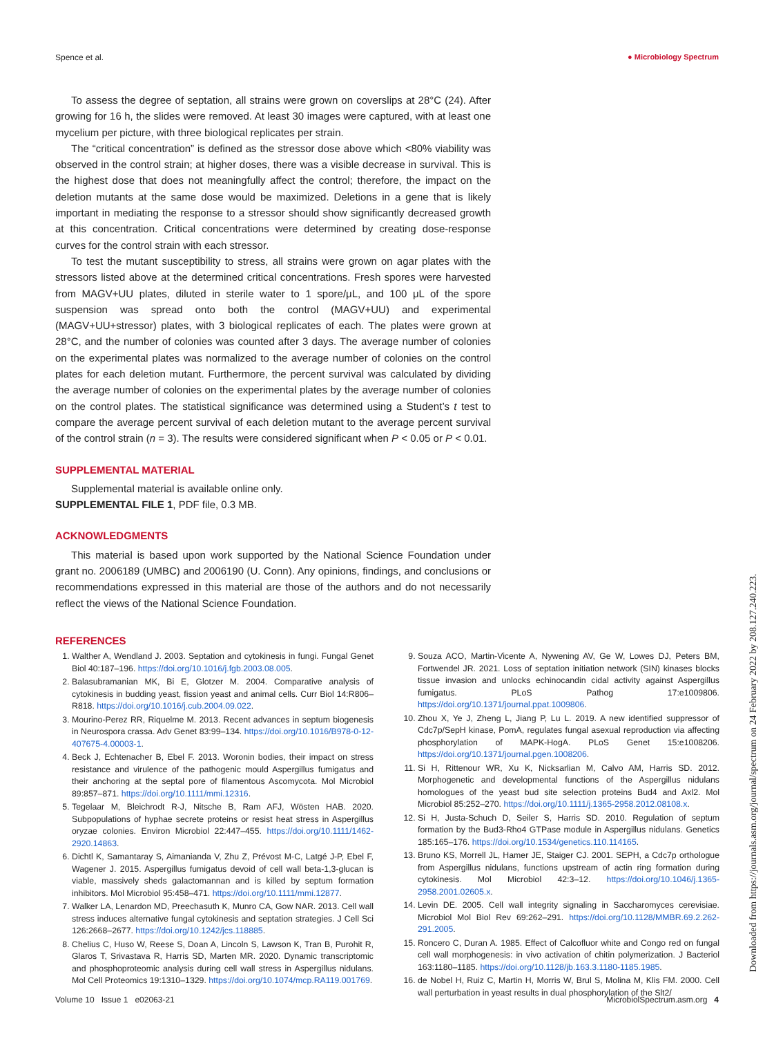Spence et al. ● Microbiology Spectrum
To assess the degree of septation, all strains were grown on coverslips at 28°C (24). After growing for 16 h, the slides were removed. At least 30 images were captured, with at least one mycelium per picture, with three biological replicates per strain.
The “critical concentration” is defined as the stressor dose above which <80% viability was observed in the control strain; at higher doses, there was a visible decrease in survival. This is the highest dose that does not meaningfully affect the control; therefore, the impact on the deletion mutants at the same dose would be maximized. Deletions in a gene that is likely important in mediating the response to a stressor should show significantly decreased growth at this concentration. Critical concentrations were determined by creating dose-response curves for the control strain with each stressor.
To test the mutant susceptibility to stress, all strains were grown on agar plates with the stressors listed above at the determined critical concentrations. Fresh spores were harvested from MAGV+UU plates, diluted in sterile water to 1 spore/μL, and 100 μL of the spore suspension was spread onto both the control (MAGV+UU) and experimental (MAGV+UU+stressor) plates, with 3 biological replicates of each. The plates were grown at 28°C, and the number of colonies was counted after 3 days. The average number of colonies on the experimental plates was normalized to the average number of colonies on the control plates for each deletion mutant. Furthermore, the percent survival was calculated by dividing the average number of colonies on the experimental plates by the average number of colonies on the control plates. The statistical significance was determined using a Student’s t test to compare the average percent survival of each deletion mutant to the average percent survival of the control strain (n = 3). The results were considered significant when P < 0.05 or P < 0.01.
SUPPLEMENTAL MATERIAL
Supplemental material is available online only.
SUPPLEMENTAL FILE 1, PDF file, 0.3 MB.
ACKNOWLEDGMENTS
This material is based upon work supported by the National Science Foundation under grant no. 2006189 (UMBC) and 2006190 (U. Conn). Any opinions, findings, and conclusions or recommendations expressed in this material are those of the authors and do not necessarily reflect the views of the National Science Foundation.
REFERENCES
1. Walther A, Wendland J. 2003. Septation and cytokinesis in fungi. Fungal Genet Biol 40:187–196. https://doi.org/10.1016/j.fgb.2003.08.005.
2. Balasubramanian MK, Bi E, Glotzer M. 2004. Comparative analysis of cytokinesis in budding yeast, fission yeast and animal cells. Curr Biol 14:R806–R818. https://doi.org/10.1016/j.cub.2004.09.022.
3. Mourino-Perez RR, Riquelme M. 2013. Recent advances in septum biogenesis in Neurospora crassa. Adv Genet 83:99–134. https://doi.org/10.1016/B978-0-12-407675-4.00003-1.
4. Beck J, Echtenacher B, Ebel F. 2013. Woronin bodies, their impact on stress resistance and virulence of the pathogenic mould Aspergillus fumigatus and their anchoring at the septal pore of filamentous Ascomycota. Mol Microbiol 89:857–871. https://doi.org/10.1111/mmi.12316.
5. Tegelaar M, Bleichrodt R-J, Nitsche B, Ram AFJ, Wösten HAB. 2020. Subpopulations of hyphae secrete proteins or resist heat stress in Aspergillus oryzae colonies. Environ Microbiol 22:447–455. https://doi.org/10.1111/1462-2920.14863.
6. Dichtl K, Samantaray S, Aimanianda V, Zhu Z, Prévost M-C, Latgé J-P, Ebel F, Wagener J. 2015. Aspergillus fumigatus devoid of cell wall beta-1,3-glucan is viable, massively sheds galactomannan and is killed by septum formation inhibitors. Mol Microbiol 95:458–471. https://doi.org/10.1111/mmi.12877.
7. Walker LA, Lenardon MD, Preechasuth K, Munro CA, Gow NAR. 2013. Cell wall stress induces alternative fungal cytokinesis and septation strategies. J Cell Sci 126:2668–2677. https://doi.org/10.1242/jcs.118885.
8. Chelius C, Huso W, Reese S, Doan A, Lincoln S, Lawson K, Tran B, Purohit R, Glaros T, Srivastava R, Harris SD, Marten MR. 2020. Dynamic transcriptomic and phosphoproteomic analysis during cell wall stress in Aspergillus nidulans. Mol Cell Proteomics 19:1310–1329. https://doi.org/10.1074/mcp.RA119.001769.
9. Souza ACO, Martin-Vicente A, Nywening AV, Ge W, Lowes DJ, Peters BM, Fortwendel JR. 2021. Loss of septation initiation network (SIN) kinases blocks tissue invasion and unlocks echinocandin cidal activity against Aspergillus fumigatus. PLoS Pathog 17:e1009806. https://doi.org/10.1371/journal.ppat.1009806.
10. Zhou X, Ye J, Zheng L, Jiang P, Lu L. 2019. A new identified suppressor of Cdc7p/SepH kinase, PomA, regulates fungal asexual reproduction via affecting phosphorylation of MAPK-HogA. PLoS Genet 15:e1008206. https://doi.org/10.1371/journal.pgen.1008206.
11. Si H, Rittenour WR, Xu K, Nicksarlian M, Calvo AM, Harris SD. 2012. Morphogenetic and developmental functions of the Aspergillus nidulans homologues of the yeast bud site selection proteins Bud4 and Axl2. Mol Microbiol 85:252–270. https://doi.org/10.1111/j.1365-2958.2012.08108.x.
12. Si H, Justa-Schuch D, Seiler S, Harris SD. 2010. Regulation of septum formation by the Bud3-Rho4 GTPase module in Aspergillus nidulans. Genetics 185:165–176. https://doi.org/10.1534/genetics.110.114165.
13. Bruno KS, Morrell JL, Hamer JE, Staiger CJ. 2001. SEPH, a Cdc7p orthologue from Aspergillus nidulans, functions upstream of actin ring formation during cytokinesis. Mol Microbiol 42:3–12. https://doi.org/10.1046/j.1365-2958.2001.02605.x.
14. Levin DE. 2005. Cell wall integrity signaling in Saccharomyces cerevisiae. Microbiol Mol Biol Rev 69:262–291. https://doi.org/10.1128/MMBR.69.2.262-291.2005.
15. Roncero C, Duran A. 1985. Effect of Calcofluor white and Congo red on fungal cell wall morphogenesis: in vivo activation of chitin polymerization. J Bacteriol 163:1180–1185. https://doi.org/10.1128/jb.163.3.1180-1185.1985.
16. de Nobel H, Ruiz C, Martin H, Morris W, Brul S, Molina M, Klis FM. 2000. Cell wall perturbation in yeast results in dual phosphorylation of the Slt2/
Volume 10 Issue 1 e02063-21 MicrobiolSpectrum.asm.org 4
Downloaded from https://journals.asm.org/journal/spectrum on 24 February 2022 by 208.127.240.223.